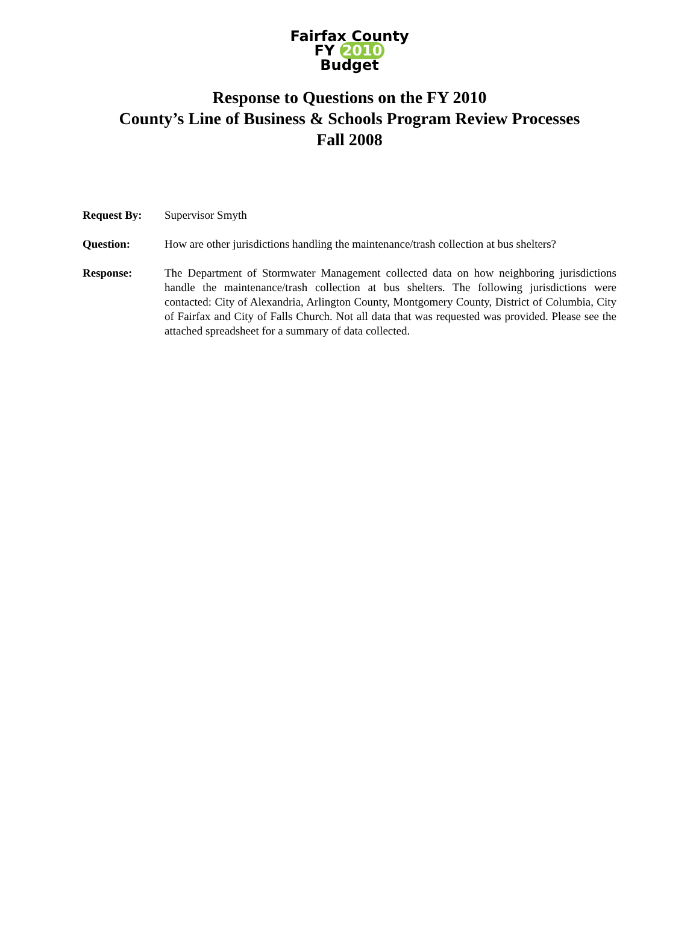Fairfax County
FY 2010 Budget
Response to Questions on the FY 2010
County’s Line of Business & Schools Program Review Processes
Fall 2008
Request By: Supervisor Smyth
Question: How are other jurisdictions handling the maintenance/trash collection at bus shelters?
Response: The Department of Stormwater Management collected data on how neighboring jurisdictions handle the maintenance/trash collection at bus shelters. The following jurisdictions were contacted: City of Alexandria, Arlington County, Montgomery County, District of Columbia, City of Fairfax and City of Falls Church. Not all data that was requested was provided. Please see the attached spreadsheet for a summary of data collected.